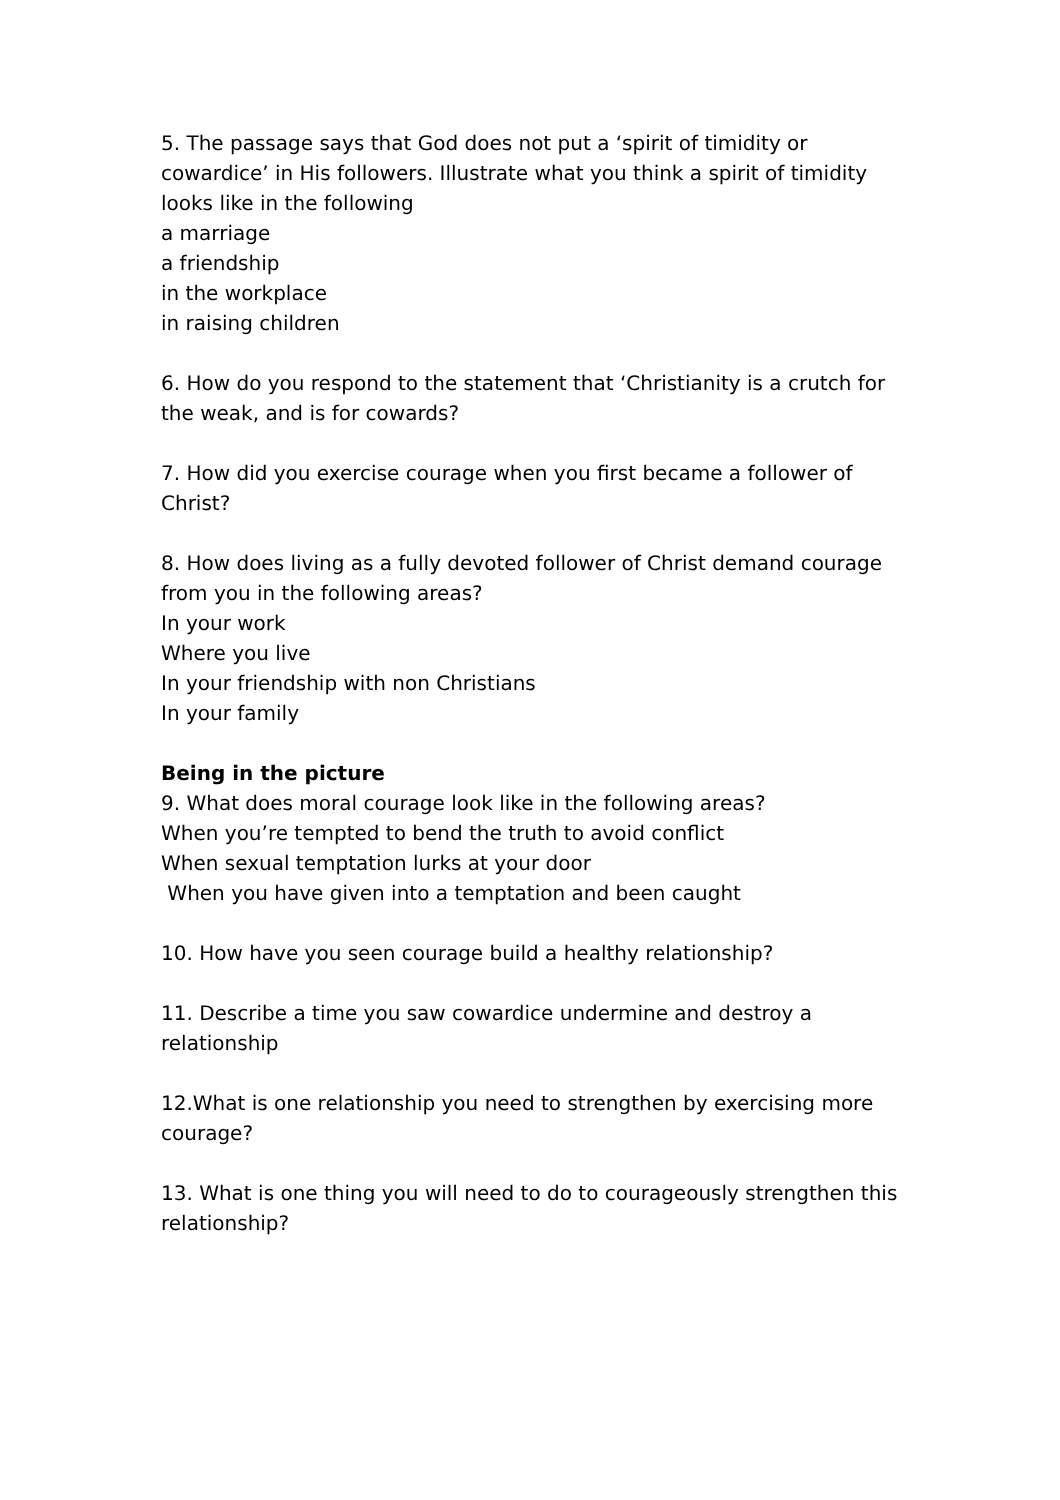5. The passage says that God does not put a ‘spirit of timidity or cowardice’ in His followers. Illustrate what you think a spirit of timidity looks like in the following
a marriage
a friendship
in the workplace
in raising children
6. How do you respond to the statement that ‘Christianity is a crutch for the weak, and is for cowards?
7. How did you exercise courage when you first became a follower of Christ?
8. How does living as a fully devoted follower of Christ demand courage from you in the following areas?
In your work
Where you live
In your friendship with non Christians
In your family
Being in the picture
9. What does moral courage look like in the following areas?
When you’re tempted to bend the truth to avoid conflict
When sexual temptation lurks at your door
When you have given into a temptation and been caught
10. How have you seen courage build a healthy relationship?
11. Describe a time you saw cowardice undermine and destroy a relationship
12.What is one relationship you need to strengthen by exercising more courage?
13. What is one thing you will need to do to courageously strengthen this relationship?